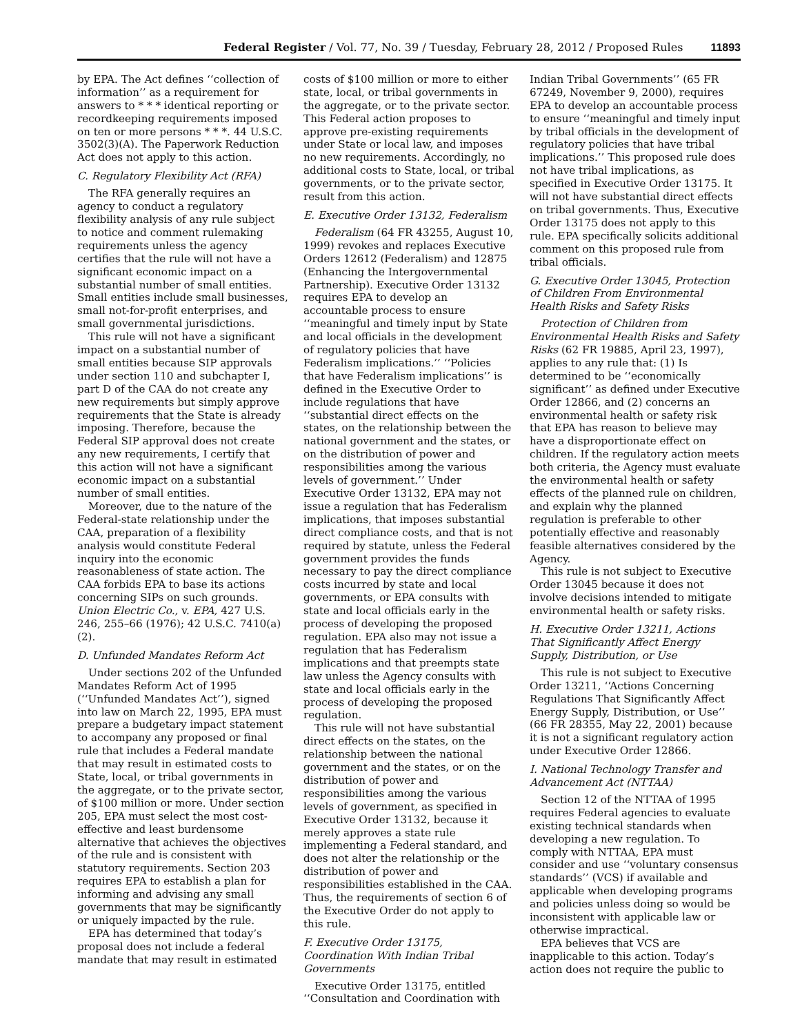Federal Register / Vol. 77, No. 39 / Tuesday, February 28, 2012 / Proposed Rules 11893
by EPA. The Act defines ‘‘collection of information’’ as a requirement for answers to * * * identical reporting or recordkeeping requirements imposed on ten or more persons * * *. 44 U.S.C. 3502(3)(A). The Paperwork Reduction Act does not apply to this action.
C. Regulatory Flexibility Act (RFA)
The RFA generally requires an agency to conduct a regulatory flexibility analysis of any rule subject to notice and comment rulemaking requirements unless the agency certifies that the rule will not have a significant economic impact on a substantial number of small entities. Small entities include small businesses, small not-for-profit enterprises, and small governmental jurisdictions.
This rule will not have a significant impact on a substantial number of small entities because SIP approvals under section 110 and subchapter I, part D of the CAA do not create any new requirements but simply approve requirements that the State is already imposing. Therefore, because the Federal SIP approval does not create any new requirements, I certify that this action will not have a significant economic impact on a substantial number of small entities.
Moreover, due to the nature of the Federal-state relationship under the CAA, preparation of a flexibility analysis would constitute Federal inquiry into the economic reasonableness of state action. The CAA forbids EPA to base its actions concerning SIPs on such grounds. Union Electric Co., v. EPA, 427 U.S. 246, 255–66 (1976); 42 U.S.C. 7410(a)(2).
D. Unfunded Mandates Reform Act
Under sections 202 of the Unfunded Mandates Reform Act of 1995 (‘‘Unfunded Mandates Act’’), signed into law on March 22, 1995, EPA must prepare a budgetary impact statement to accompany any proposed or final rule that includes a Federal mandate that may result in estimated costs to State, local, or tribal governments in the aggregate, or to the private sector, of $100 million or more. Under section 205, EPA must select the most cost-effective and least burdensome alternative that achieves the objectives of the rule and is consistent with statutory requirements. Section 203 requires EPA to establish a plan for informing and advising any small governments that may be significantly or uniquely impacted by the rule.
EPA has determined that today’s proposal does not include a federal mandate that may result in estimated
costs of $100 million or more to either state, local, or tribal governments in the aggregate, or to the private sector. This Federal action proposes to approve pre-existing requirements under State or local law, and imposes no new requirements. Accordingly, no additional costs to State, local, or tribal governments, or to the private sector, result from this action.
E. Executive Order 13132, Federalism
Federalism (64 FR 43255, August 10, 1999) revokes and replaces Executive Orders 12612 (Federalism) and 12875 (Enhancing the Intergovernmental Partnership). Executive Order 13132 requires EPA to develop an accountable process to ensure ‘‘meaningful and timely input by State and local officials in the development of regulatory policies that have Federalism implications.’’ ‘‘Policies that have Federalism implications’’ is defined in the Executive Order to include regulations that have ‘‘substantial direct effects on the states, on the relationship between the national government and the states, or on the distribution of power and responsibilities among the various levels of government.’’ Under Executive Order 13132, EPA may not issue a regulation that has Federalism implications, that imposes substantial direct compliance costs, and that is not required by statute, unless the Federal government provides the funds necessary to pay the direct compliance costs incurred by state and local governments, or EPA consults with state and local officials early in the process of developing the proposed regulation. EPA also may not issue a regulation that has Federalism implications and that preempts state law unless the Agency consults with state and local officials early in the process of developing the proposed regulation.
This rule will not have substantial direct effects on the states, on the relationship between the national government and the states, or on the distribution of power and responsibilities among the various levels of government, as specified in Executive Order 13132, because it merely approves a state rule implementing a Federal standard, and does not alter the relationship or the distribution of power and responsibilities established in the CAA. Thus, the requirements of section 6 of the Executive Order do not apply to this rule.
F. Executive Order 13175, Coordination With Indian Tribal Governments
Executive Order 13175, entitled ‘‘Consultation and Coordination with
Indian Tribal Governments’’ (65 FR 67249, November 9, 2000), requires EPA to develop an accountable process to ensure ‘‘meaningful and timely input by tribal officials in the development of regulatory policies that have tribal implications.’’ This proposed rule does not have tribal implications, as specified in Executive Order 13175. It will not have substantial direct effects on tribal governments. Thus, Executive Order 13175 does not apply to this rule. EPA specifically solicits additional comment on this proposed rule from tribal officials.
G. Executive Order 13045, Protection of Children From Environmental Health Risks and Safety Risks
Protection of Children from Environmental Health Risks and Safety Risks (62 FR 19885, April 23, 1997), applies to any rule that: (1) Is determined to be ‘‘economically significant’’ as defined under Executive Order 12866, and (2) concerns an environmental health or safety risk that EPA has reason to believe may have a disproportionate effect on children. If the regulatory action meets both criteria, the Agency must evaluate the environmental health or safety effects of the planned rule on children, and explain why the planned regulation is preferable to other potentially effective and reasonably feasible alternatives considered by the Agency.
This rule is not subject to Executive Order 13045 because it does not involve decisions intended to mitigate environmental health or safety risks.
H. Executive Order 13211, Actions That Significantly Affect Energy Supply, Distribution, or Use
This rule is not subject to Executive Order 13211, ‘‘Actions Concerning Regulations That Significantly Affect Energy Supply, Distribution, or Use’’ (66 FR 28355, May 22, 2001) because it is not a significant regulatory action under Executive Order 12866.
I. National Technology Transfer and Advancement Act (NTTAA)
Section 12 of the NTTAA of 1995 requires Federal agencies to evaluate existing technical standards when developing a new regulation. To comply with NTTAA, EPA must consider and use ‘‘voluntary consensus standards’’ (VCS) if available and applicable when developing programs and policies unless doing so would be inconsistent with applicable law or otherwise impractical.
EPA believes that VCS are inapplicable to this action. Today’s action does not require the public to